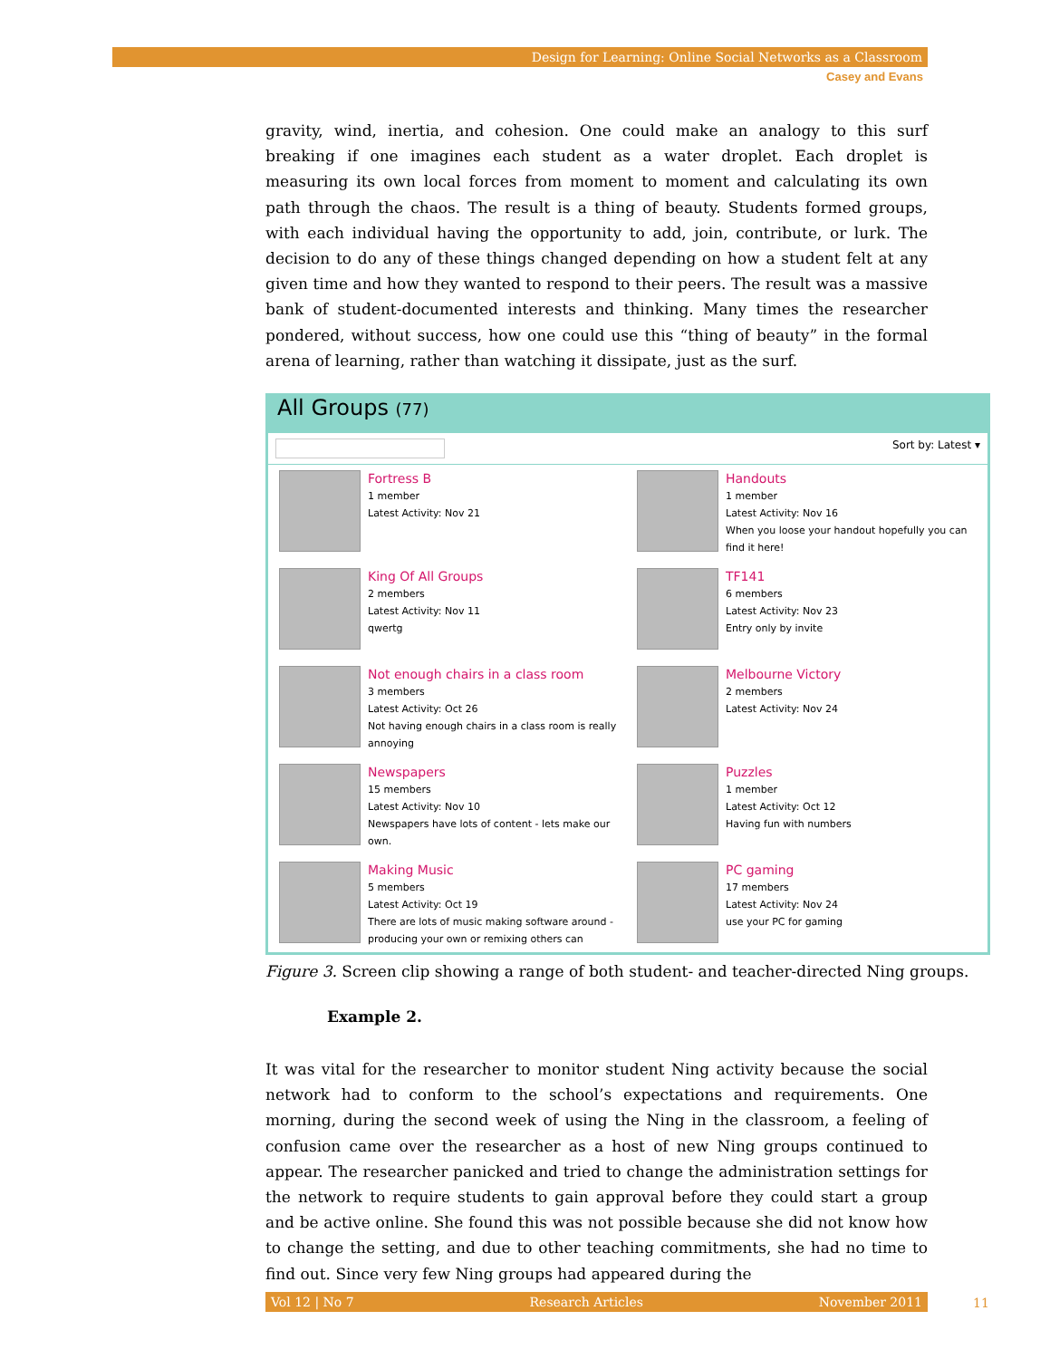Design for Learning: Online Social Networks as a Classroom
Casey and Evans
gravity, wind, inertia, and cohesion. One could make an analogy to this surf breaking if one imagines each student as a water droplet. Each droplet is measuring its own local forces from moment to moment and calculating its own path through the chaos. The result is a thing of beauty. Students formed groups, with each individual having the opportunity to add, join, contribute, or lurk. The decision to do any of these things changed depending on how a student felt at any given time and how they wanted to respond to their peers. The result was a massive bank of student-documented interests and thinking. Many times the researcher pondered, without success, how one could use this “thing of beauty” in the formal arena of learning, rather than watching it dissipate, just as the surf.
All Groups (77)
Sort by: Latest ▾
Fortress B
1 member
Latest Activity: Nov 21
Handouts
1 member
Latest Activity: Nov 16
When you loose your handout hopefully you can find it here!
King Of All Groups
2 members
Latest Activity: Nov 11
qwertg
TF141
6 members
Latest Activity: Nov 23
Entry only by invite
Not enough chairs in a class room
3 members
Latest Activity: Oct 26
Not having enough chairs in a class room is really annoying
Melbourne Victory
2 members
Latest Activity: Nov 24
Newspapers
15 members
Latest Activity: Nov 10
Newspapers have lots of content - lets make our own.
Puzzles
1 member
Latest Activity: Oct 12
Having fun with numbers
Making Music
5 members
Latest Activity: Oct 19
There are lots of music making software around - producing your own or remixing others can
PC gaming
17 members
Latest Activity: Nov 24
use your PC for gaming
Figure 3. Screen clip showing a range of both student- and teacher-directed Ning groups.
Example 2.
It was vital for the researcher to monitor student Ning activity because the social network had to conform to the school’s expectations and requirements. One morning, during the second week of using the Ning in the classroom, a feeling of confusion came over the researcher as a host of new Ning groups continued to appear. The researcher panicked and tried to change the administration settings for the network to require students to gain approval before they could start a group and be active online. She found this was not possible because she did not know how to change the setting, and due to other teaching commitments, she had no time to find out. Since very few Ning groups had appeared during the
Vol 12 | No 7 Research Articles November 2011 11